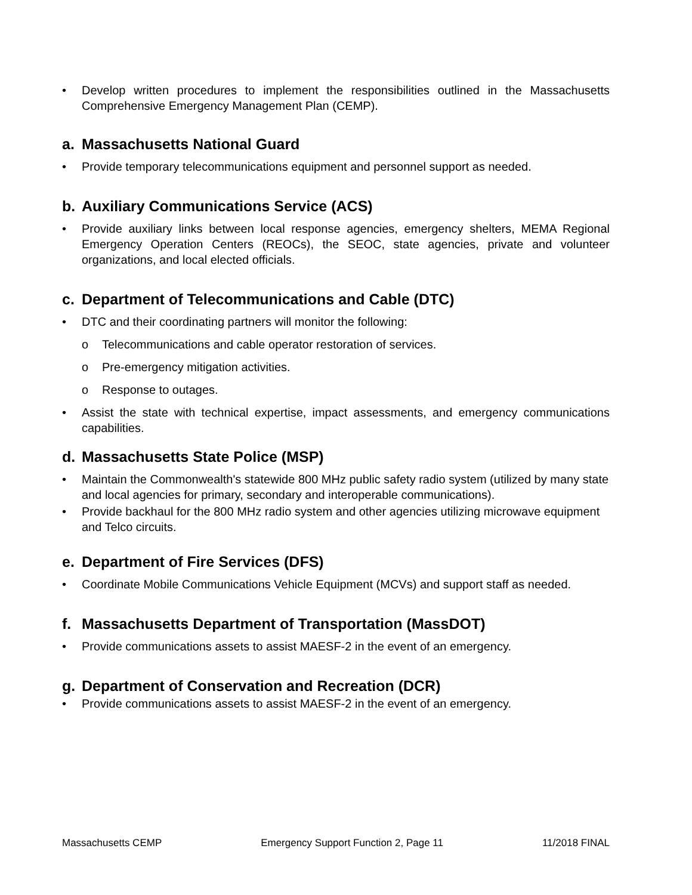• Develop written procedures to implement the responsibilities outlined in the Massachusetts Comprehensive Emergency Management Plan (CEMP).
a. Massachusetts National Guard
• Provide temporary telecommunications equipment and personnel support as needed.
b. Auxiliary Communications Service (ACS)
• Provide auxiliary links between local response agencies, emergency shelters, MEMA Regional Emergency Operation Centers (REOCs), the SEOC, state agencies, private and volunteer organizations, and local elected officials.
c. Department of Telecommunications and Cable (DTC)
• DTC and their coordinating partners will monitor the following:
o Telecommunications and cable operator restoration of services.
o Pre-emergency mitigation activities.
o Response to outages.
• Assist the state with technical expertise, impact assessments, and emergency communications capabilities.
d. Massachusetts State Police (MSP)
• Maintain the Commonwealth's statewide 800 MHz public safety radio system (utilized by many state and local agencies for primary, secondary and interoperable communications).
• Provide backhaul for the 800 MHz radio system and other agencies utilizing microwave equipment and Telco circuits.
e. Department of Fire Services (DFS)
• Coordinate Mobile Communications Vehicle Equipment (MCVs) and support staff as needed.
f. Massachusetts Department of Transportation (MassDOT)
• Provide communications assets to assist MAESF-2 in the event of an emergency.
g. Department of Conservation and Recreation (DCR)
• Provide communications assets to assist MAESF-2 in the event of an emergency.
Massachusetts CEMP Emergency Support Function 2, Page 11 11/2018 FINAL